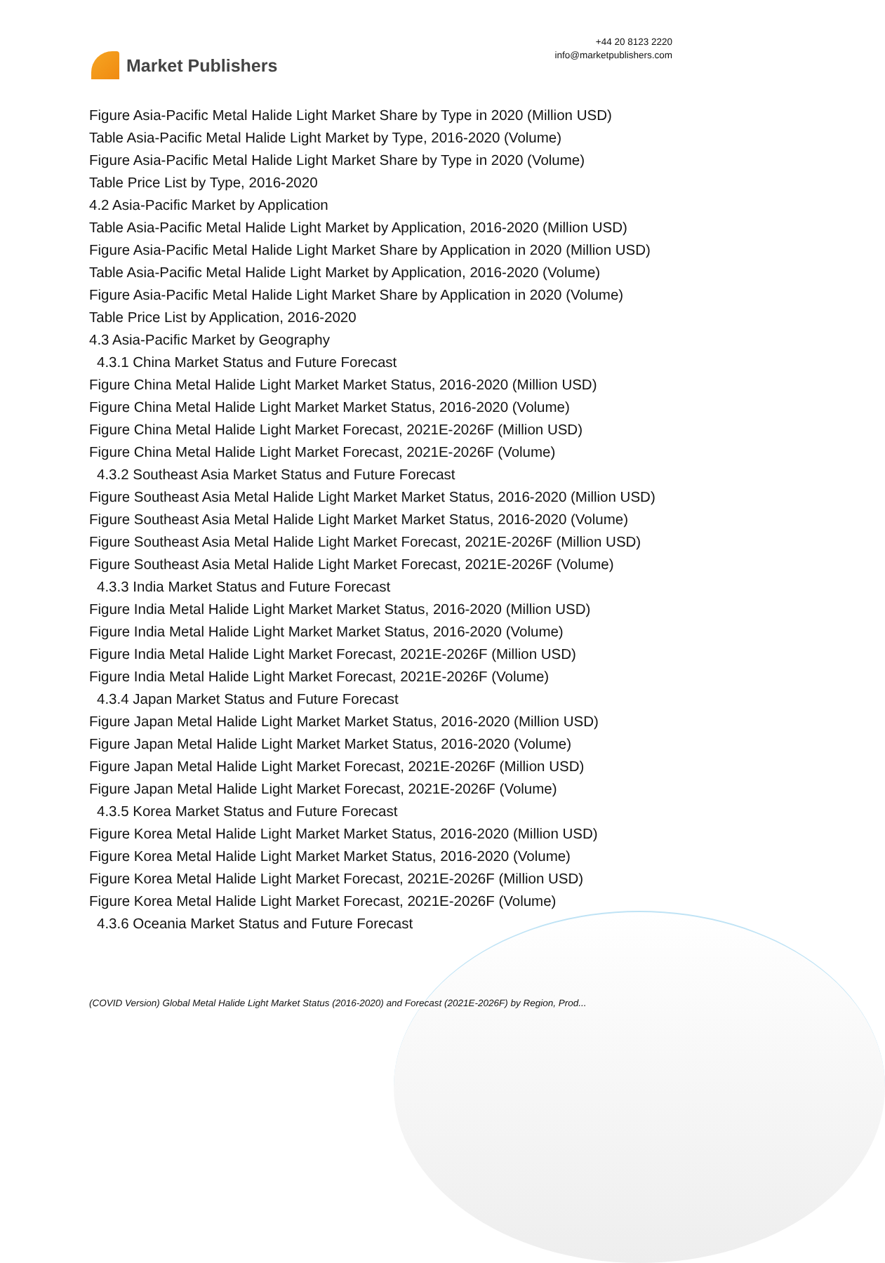Market Publishers
+44 20 8123 2220
info@marketpublishers.com
Figure Asia-Pacific Metal Halide Light Market Share by Type in 2020 (Million USD)
Table Asia-Pacific Metal Halide Light Market by Type, 2016-2020 (Volume)
Figure Asia-Pacific Metal Halide Light Market Share by Type in 2020 (Volume)
Table Price List by Type, 2016-2020
4.2 Asia-Pacific Market by Application
Table Asia-Pacific Metal Halide Light Market by Application, 2016-2020 (Million USD)
Figure Asia-Pacific Metal Halide Light Market Share by Application in 2020 (Million USD)
Table Asia-Pacific Metal Halide Light Market by Application, 2016-2020 (Volume)
Figure Asia-Pacific Metal Halide Light Market Share by Application in 2020 (Volume)
Table Price List by Application, 2016-2020
4.3 Asia-Pacific Market by Geography
4.3.1 China Market Status and Future Forecast
Figure China Metal Halide Light Market Market Status, 2016-2020 (Million USD)
Figure China Metal Halide Light Market Market Status, 2016-2020 (Volume)
Figure China Metal Halide Light Market Forecast, 2021E-2026F (Million USD)
Figure China Metal Halide Light Market Forecast, 2021E-2026F (Volume)
4.3.2 Southeast Asia Market Status and Future Forecast
Figure Southeast Asia Metal Halide Light Market Market Status, 2016-2020 (Million USD)
Figure Southeast Asia Metal Halide Light Market Market Status, 2016-2020 (Volume)
Figure Southeast Asia Metal Halide Light Market Forecast, 2021E-2026F (Million USD)
Figure Southeast Asia Metal Halide Light Market Forecast, 2021E-2026F (Volume)
4.3.3 India Market Status and Future Forecast
Figure India Metal Halide Light Market Market Status, 2016-2020 (Million USD)
Figure India Metal Halide Light Market Market Status, 2016-2020 (Volume)
Figure India Metal Halide Light Market Forecast, 2021E-2026F (Million USD)
Figure India Metal Halide Light Market Forecast, 2021E-2026F (Volume)
4.3.4 Japan Market Status and Future Forecast
Figure Japan Metal Halide Light Market Market Status, 2016-2020 (Million USD)
Figure Japan Metal Halide Light Market Market Status, 2016-2020 (Volume)
Figure Japan Metal Halide Light Market Forecast, 2021E-2026F (Million USD)
Figure Japan Metal Halide Light Market Forecast, 2021E-2026F (Volume)
4.3.5 Korea Market Status and Future Forecast
Figure Korea Metal Halide Light Market Market Status, 2016-2020 (Million USD)
Figure Korea Metal Halide Light Market Market Status, 2016-2020 (Volume)
Figure Korea Metal Halide Light Market Forecast, 2021E-2026F (Million USD)
Figure Korea Metal Halide Light Market Forecast, 2021E-2026F (Volume)
4.3.6 Oceania Market Status and Future Forecast
(COVID Version) Global Metal Halide Light Market Status (2016-2020) and Forecast (2021E-2026F) by Region, Prod...